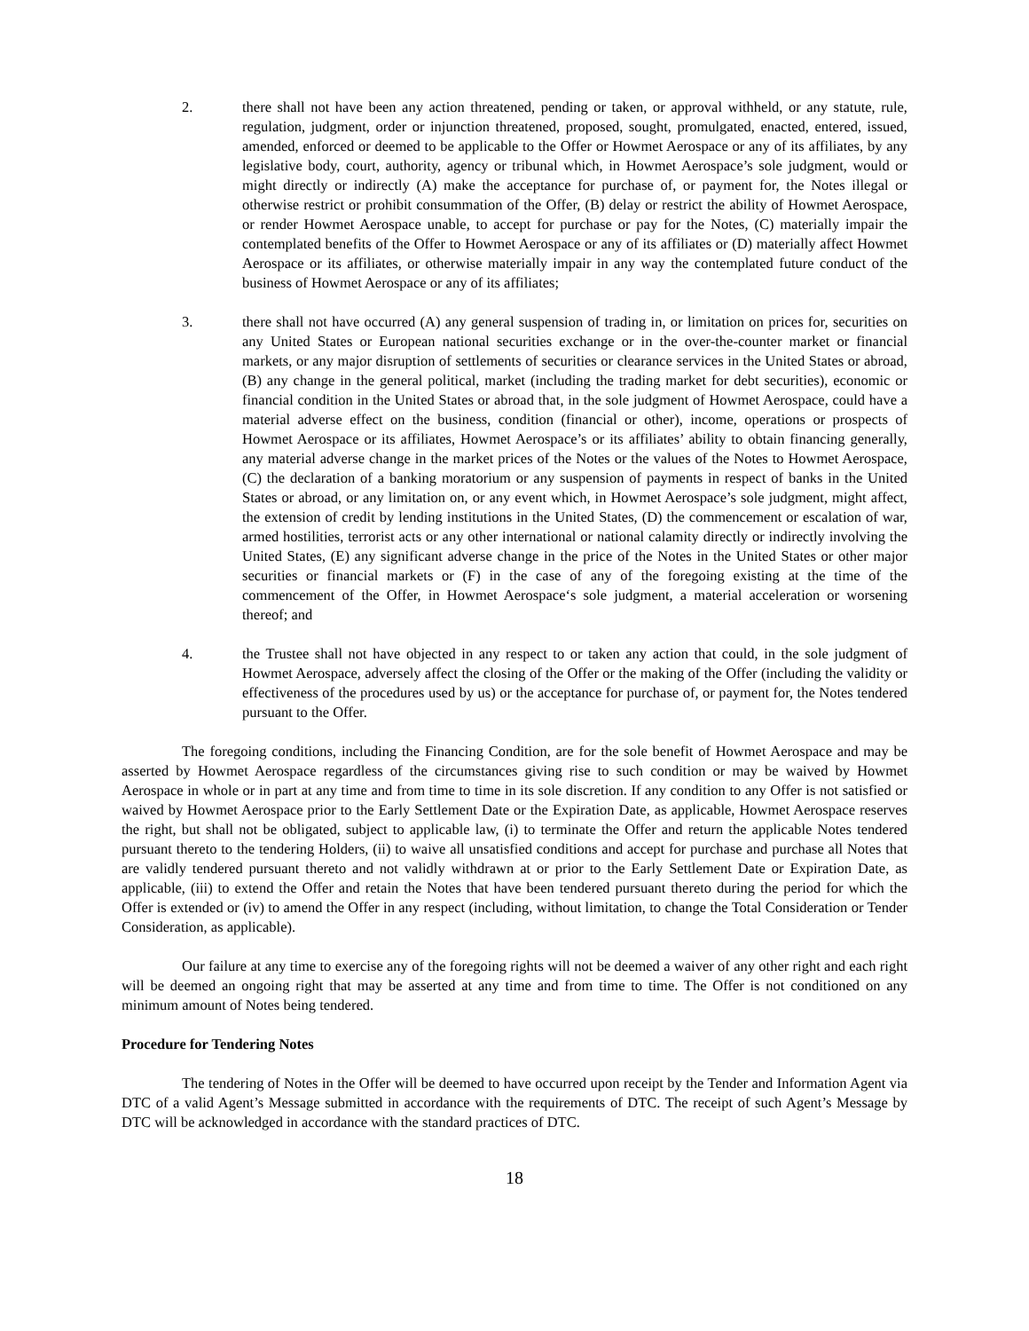2. there shall not have been any action threatened, pending or taken, or approval withheld, or any statute, rule, regulation, judgment, order or injunction threatened, proposed, sought, promulgated, enacted, entered, issued, amended, enforced or deemed to be applicable to the Offer or Howmet Aerospace or any of its affiliates, by any legislative body, court, authority, agency or tribunal which, in Howmet Aerospace’s sole judgment, would or might directly or indirectly (A) make the acceptance for purchase of, or payment for, the Notes illegal or otherwise restrict or prohibit consummation of the Offer, (B) delay or restrict the ability of Howmet Aerospace, or render Howmet Aerospace unable, to accept for purchase or pay for the Notes, (C) materially impair the contemplated benefits of the Offer to Howmet Aerospace or any of its affiliates or (D) materially affect Howmet Aerospace or its affiliates, or otherwise materially impair in any way the contemplated future conduct of the business of Howmet Aerospace or any of its affiliates;
3. there shall not have occurred (A) any general suspension of trading in, or limitation on prices for, securities on any United States or European national securities exchange or in the over-the-counter market or financial markets, or any major disruption of settlements of securities or clearance services in the United States or abroad, (B) any change in the general political, market (including the trading market for debt securities), economic or financial condition in the United States or abroad that, in the sole judgment of Howmet Aerospace, could have a material adverse effect on the business, condition (financial or other), income, operations or prospects of Howmet Aerospace or its affiliates, Howmet Aerospace’s or its affiliates’ ability to obtain financing generally, any material adverse change in the market prices of the Notes or the values of the Notes to Howmet Aerospace, (C) the declaration of a banking moratorium or any suspension of payments in respect of banks in the United States or abroad, or any limitation on, or any event which, in Howmet Aerospace’s sole judgment, might affect, the extension of credit by lending institutions in the United States, (D) the commencement or escalation of war, armed hostilities, terrorist acts or any other international or national calamity directly or indirectly involving the United States, (E) any significant adverse change in the price of the Notes in the United States or other major securities or financial markets or (F) in the case of any of the foregoing existing at the time of the commencement of the Offer, in Howmet Aerospace‘s sole judgment, a material acceleration or worsening thereof; and
4. the Trustee shall not have objected in any respect to or taken any action that could, in the sole judgment of Howmet Aerospace, adversely affect the closing of the Offer or the making of the Offer (including the validity or effectiveness of the procedures used by us) or the acceptance for purchase of, or payment for, the Notes tendered pursuant to the Offer.
The foregoing conditions, including the Financing Condition, are for the sole benefit of Howmet Aerospace and may be asserted by Howmet Aerospace regardless of the circumstances giving rise to such condition or may be waived by Howmet Aerospace in whole or in part at any time and from time to time in its sole discretion. If any condition to any Offer is not satisfied or waived by Howmet Aerospace prior to the Early Settlement Date or the Expiration Date, as applicable, Howmet Aerospace reserves the right, but shall not be obligated, subject to applicable law, (i) to terminate the Offer and return the applicable Notes tendered pursuant thereto to the tendering Holders, (ii) to waive all unsatisfied conditions and accept for purchase and purchase all Notes that are validly tendered pursuant thereto and not validly withdrawn at or prior to the Early Settlement Date or Expiration Date, as applicable, (iii) to extend the Offer and retain the Notes that have been tendered pursuant thereto during the period for which the Offer is extended or (iv) to amend the Offer in any respect (including, without limitation, to change the Total Consideration or Tender Consideration, as applicable).
Our failure at any time to exercise any of the foregoing rights will not be deemed a waiver of any other right and each right will be deemed an ongoing right that may be asserted at any time and from time to time. The Offer is not conditioned on any minimum amount of Notes being tendered.
Procedure for Tendering Notes
The tendering of Notes in the Offer will be deemed to have occurred upon receipt by the Tender and Information Agent via DTC of a valid Agent’s Message submitted in accordance with the requirements of DTC. The receipt of such Agent’s Message by DTC will be acknowledged in accordance with the standard practices of DTC.
18